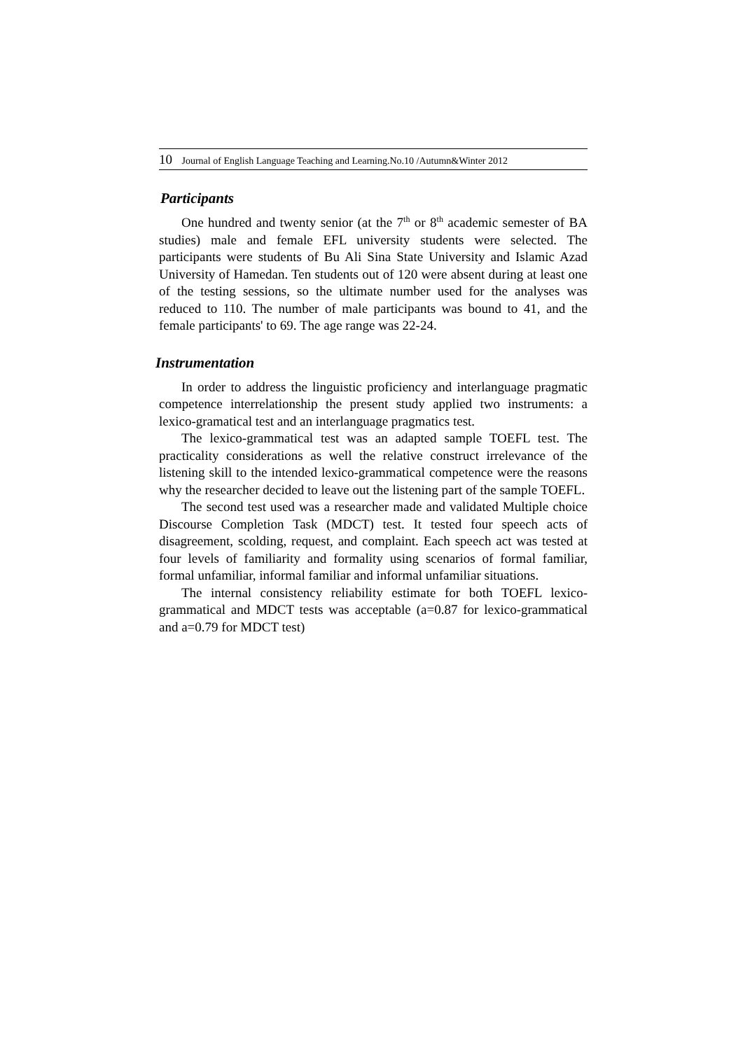10 Journal of English Language Teaching and Learning.No.10 /Autumn&Winter 2012
Participants
One hundred and twenty senior (at the 7<sup>th</sup> or 8<sup>th</sup> academic semester of BA studies) male and female EFL university students were selected. The participants were students of Bu Ali Sina State University and Islamic Azad University of Hamedan. Ten students out of 120 were absent during at least one of the testing sessions, so the ultimate number used for the analyses was reduced to 110. The number of male participants was bound to 41, and the female participants' to 69. The age range was 22-24.
Instrumentation
In order to address the linguistic proficiency and interlanguage pragmatic competence interrelationship the present study applied two instruments: a lexico-gramatical test and an interlanguage pragmatics test.
The lexico-grammatical test was an adapted sample TOEFL test. The practicality considerations as well the relative construct irrelevance of the listening skill to the intended lexico-grammatical competence were the reasons why the researcher decided to leave out the listening part of the sample TOEFL.
The second test used was a researcher made and validated Multiple choice Discourse Completion Task (MDCT) test. It tested four speech acts of disagreement, scolding, request, and complaint. Each speech act was tested at four levels of familiarity and formality using scenarios of formal familiar, formal unfamiliar, informal familiar and informal unfamiliar situations.
The internal consistency reliability estimate for both TOEFL lexico-grammatical and MDCT tests was acceptable (a=0.87 for lexico-grammatical and a=0.79 for MDCT test)